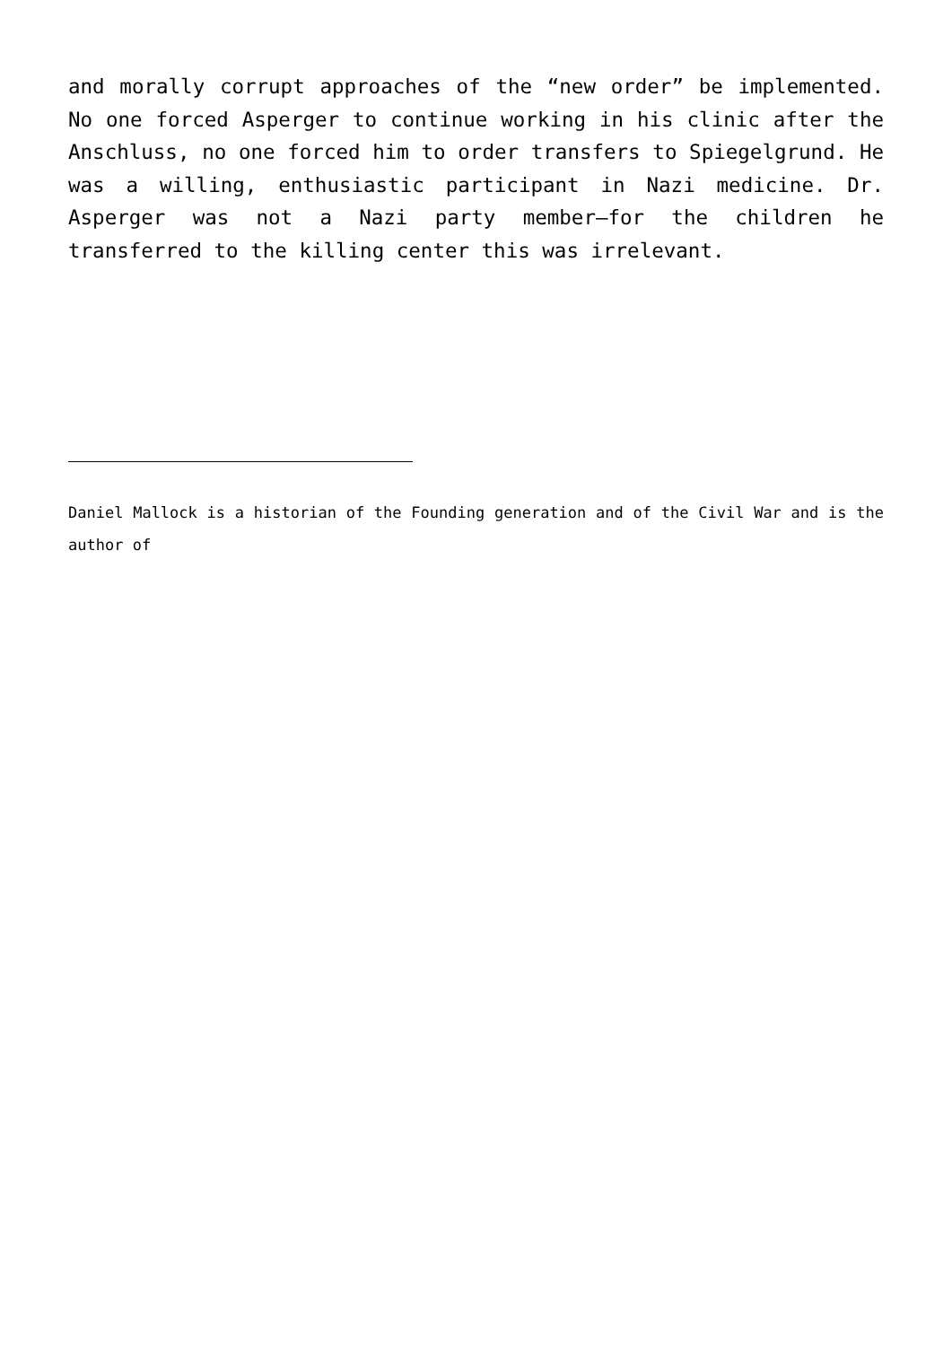and morally corrupt approaches of the “new order” be implemented. No one forced Asperger to continue working in his clinic after the Anschluss, no one forced him to order transfers to Spiegelgrund. He was a willing, enthusiastic participant in Nazi medicine. Dr. Asperger was not a Nazi party member—for the children he transferred to the killing center this was irrelevant.
Daniel Mallock is a historian of the Founding generation and of the Civil War and is the author of